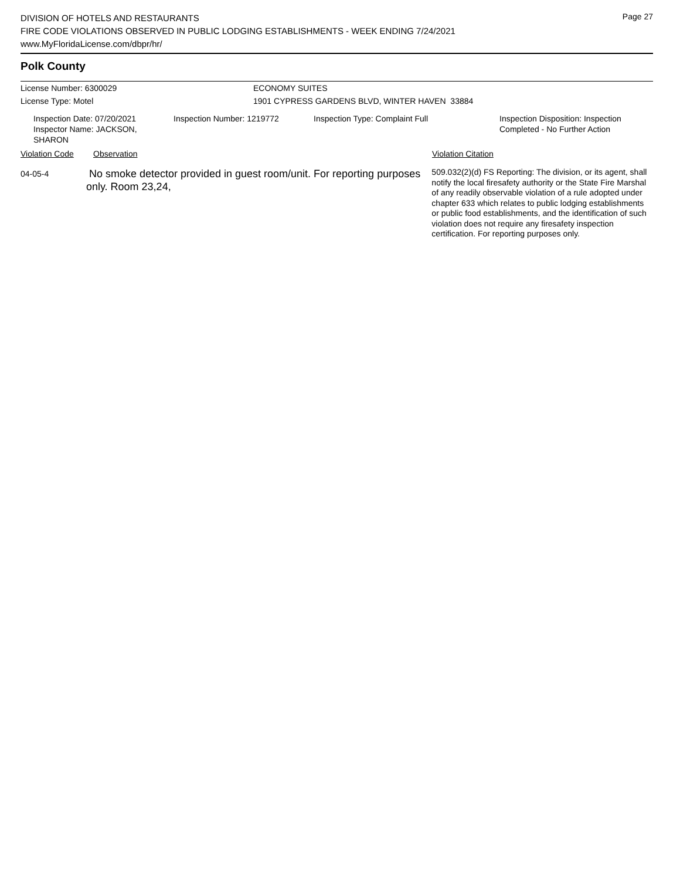Page 27
DIVISION OF HOTELS AND RESTAURANTS
FIRE CODE VIOLATIONS OBSERVED IN PUBLIC LODGING ESTABLISHMENTS - WEEK ENDING 7/24/2021
www.MyFloridaLicense.com/dbpr/hr/
Polk County
License Number: 6300029 ECONOMY SUITES
License Type: Motel 1901 CYPRESS GARDENS BLVD, WINTER HAVEN 33884
Inspection Date: 07/20/2021
Inspector Name: JACKSON, SHARON
Inspection Number: 1219772 Inspection Type: Complaint Full Inspection Disposition: Inspection
Completed - No Further Action
Violation Code Observation Violation Citation
04-05-4
No smoke detector provided in guest room/unit. For reporting purposes only. Room 23,24,
509.032(2)(d) FS Reporting: The division, or its agent, shall notify the local firesafety authority or the State Fire Marshal of any readily observable violation of a rule adopted under chapter 633 which relates to public lodging establishments or public food establishments, and the identification of such violation does not require any firesafety inspection certification. For reporting purposes only.